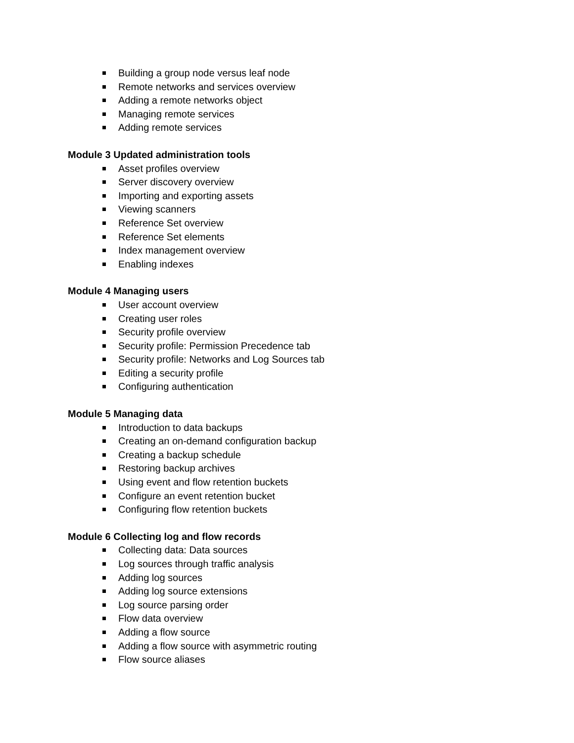Building a group node versus leaf node
Remote networks and services overview
Adding a remote networks object
Managing remote services
Adding remote services
Module 3 Updated administration tools
Asset profiles overview
Server discovery overview
Importing and exporting assets
Viewing scanners
Reference Set overview
Reference Set elements
Index management overview
Enabling indexes
Module 4 Managing users
User account overview
Creating user roles
Security profile overview
Security profile: Permission Precedence tab
Security profile: Networks and Log Sources tab
Editing a security profile
Configuring authentication
Module 5 Managing data
Introduction to data backups
Creating an on-demand configuration backup
Creating a backup schedule
Restoring backup archives
Using event and flow retention buckets
Configure an event retention bucket
Configuring flow retention buckets
Module 6 Collecting log and flow records
Collecting data: Data sources
Log sources through traffic analysis
Adding log sources
Adding log source extensions
Log source parsing order
Flow data overview
Adding a flow source
Adding a flow source with asymmetric routing
Flow source aliases